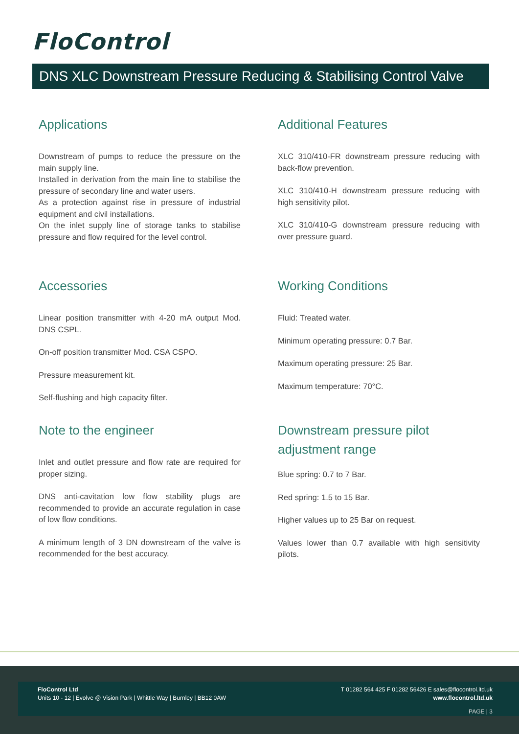FloControl
DNS XLC Downstream Pressure Reducing & Stabilising Control Valve
Applications
Downstream of pumps to reduce the pressure on the main supply line.
Installed in derivation from the main line to stabilise the pressure of secondary line and water users.
As a protection against rise in pressure of industrial equipment and civil installations.
On the inlet supply line of storage tanks to stabilise pressure and flow required for the level control.
Accessories
Linear position transmitter with 4-20 mA output Mod. DNS CSPL.
On-off position transmitter Mod. CSA CSPO.
Pressure measurement kit.
Self-flushing and high capacity filter.
Note to the engineer
Inlet and outlet pressure and flow rate are required for proper sizing.
DNS anti-cavitation low flow stability plugs are recommended to provide an accurate regulation in case of low flow conditions.
A minimum length of 3 DN downstream of the valve is recommended for the best accuracy.
Additional Features
XLC 310/410-FR downstream pressure reducing with back-flow prevention.
XLC 310/410-H downstream pressure reducing with high sensitivity pilot.
XLC 310/410-G downstream pressure reducing with over pressure guard.
Working Conditions
Fluid: Treated water.
Minimum operating pressure: 0.7 Bar.
Maximum operating pressure: 25 Bar.
Maximum temperature: 70°C.
Downstream pressure pilot adjustment range
Blue spring: 0.7 to 7 Bar.
Red spring: 1.5 to 15 Bar.
Higher values up to 25 Bar on request.
Values lower than 0.7 available with high sensitivity pilots.
FloControl Ltd
Units 10 - 12 | Evolve @ Vision Park | Whittle Way | Burnley | BB12 0AW
T 01282 564 425 F 01282 56426 E sales@flocontrol.ltd.uk
www.flocontrol.ltd.uk
PAGE | 3